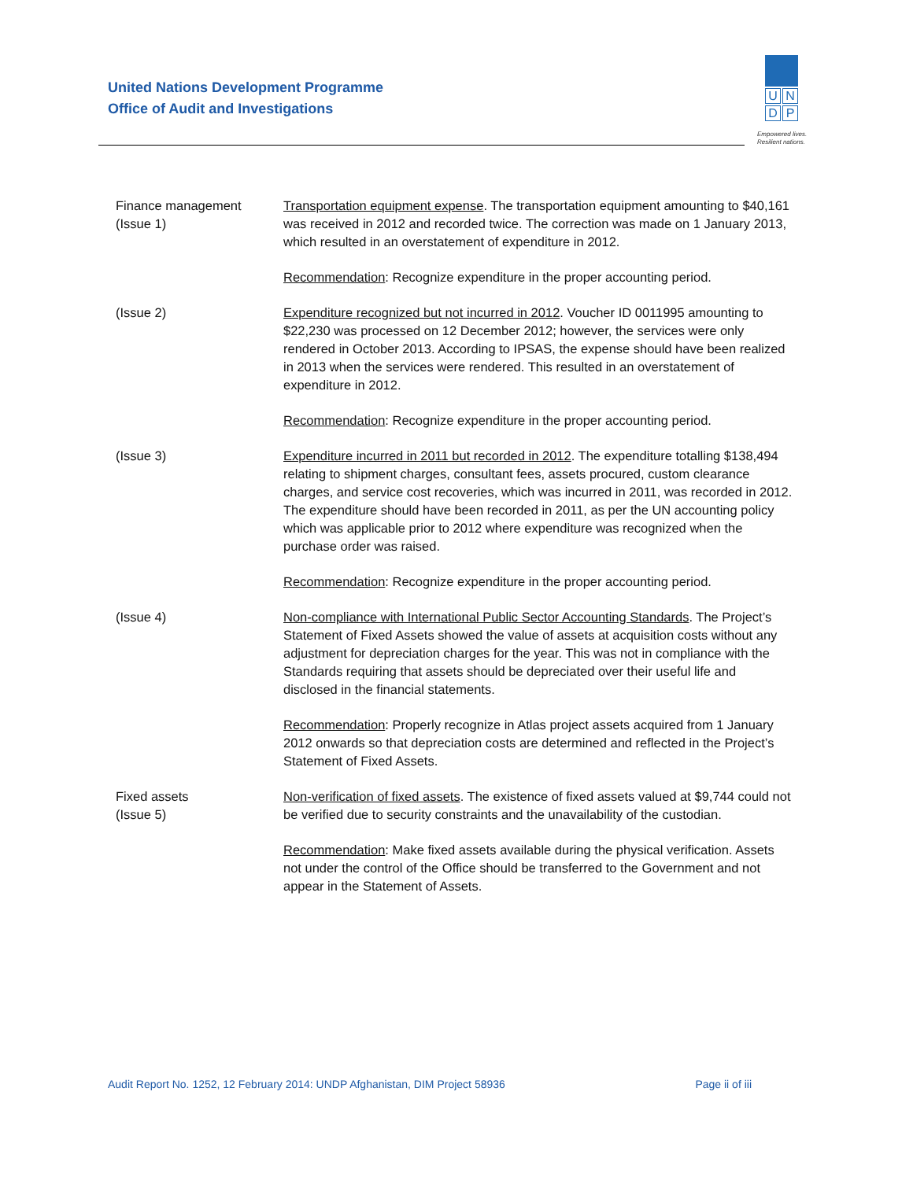United Nations Development Programme
Office of Audit and Investigations
U N
D P
Empowered lives.
Resilient nations.
Finance management
(Issue 1)
Transportation equipment expense. The transportation equipment amounting to $40,161 was received in 2012 and recorded twice. The correction was made on 1 January 2013, which resulted in an overstatement of expenditure in 2012.
Recommendation: Recognize expenditure in the proper accounting period.
(Issue 2) Expenditure recognized but not incurred in 2012. Voucher ID 0011995 amounting to $22,230 was processed on 12 December 2012; however, the services were only rendered in October 2013. According to IPSAS, the expense should have been realized in 2013 when the services were rendered. This resulted in an overstatement of expenditure in 2012.
Recommendation: Recognize expenditure in the proper accounting period.
(Issue 3) Expenditure incurred in 2011 but recorded in 2012. The expenditure totalling $138,494 relating to shipment charges, consultant fees, assets procured, custom clearance charges, and service cost recoveries, which was incurred in 2011, was recorded in 2012. The expenditure should have been recorded in 2011, as per the UN accounting policy which was applicable prior to 2012 where expenditure was recognized when the purchase order was raised.
Recommendation: Recognize expenditure in the proper accounting period.
(Issue 4) Non-compliance with International Public Sector Accounting Standards. The Project’s Statement of Fixed Assets showed the value of assets at acquisition costs without any adjustment for depreciation charges for the year. This was not in compliance with the Standards requiring that assets should be depreciated over their useful life and disclosed in the financial statements.
Recommendation: Properly recognize in Atlas project assets acquired from 1 January 2012 onwards so that depreciation costs are determined and reflected in the Project’s Statement of Fixed Assets.
Fixed assets
(Issue 5)
Non-verification of fixed assets. The existence of fixed assets valued at $9,744 could not be verified due to security constraints and the unavailability of the custodian.
Recommendation: Make fixed assets available during the physical verification. Assets not under the control of the Office should be transferred to the Government and not appear in the Statement of Assets.
Audit Report No. 1252, 12 February 2014: UNDP Afghanistan, DIM Project 58936 Page ii of iii